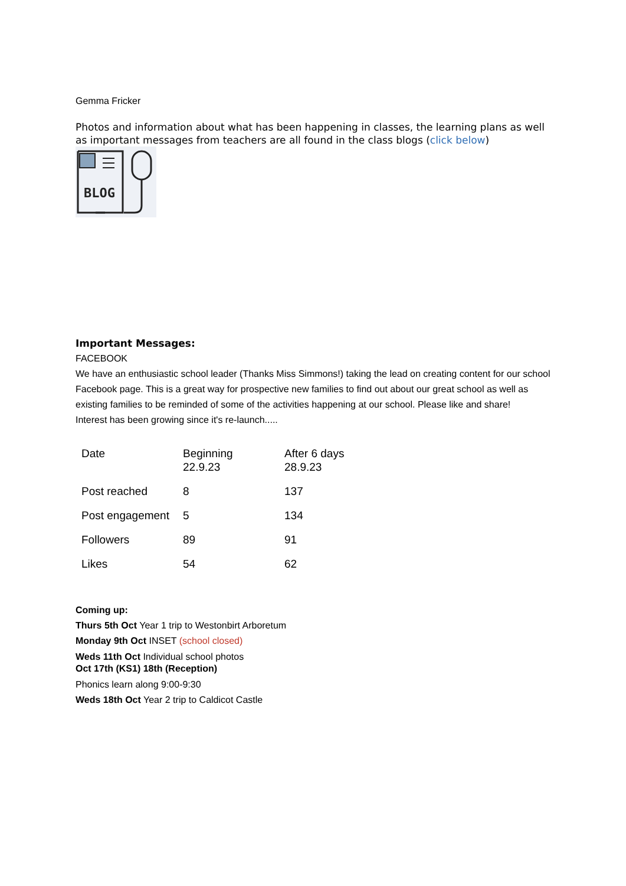Gemma Fricker
Photos and information about what has been happening in classes, the learning plans as well as important messages from teachers are all found in the class blogs (click below)
BLOG
Important Messages:
FACEBOOK
We have an enthusiastic school leader (Thanks Miss Simmons!) taking the lead on creating content for our school Facebook page. This is a great way for prospective new families to find out about our great school as well as existing families to be reminded of some of the activities happening at our school. Please like and share!
Interest has been growing since it's re-launch.....
| Date | Beginning 22.9.23 | After 6 days 28.9.23 |
| Post reached | 8 | 137 |
| Post engagement | 5 | 134 |
| Followers | 89 | 91 |
| Likes | 54 | 62 |
Coming up:
Thurs 5th Oct Year 1 trip to Westonbirt Arboretum
Monday 9th Oct INSET (school closed)
Weds 11th Oct Individual school photos
Oct 17th (KS1) 18th (Reception)
Phonics learn along 9:00-9:30
Weds 18th Oct Year 2 trip to Caldicot Castle